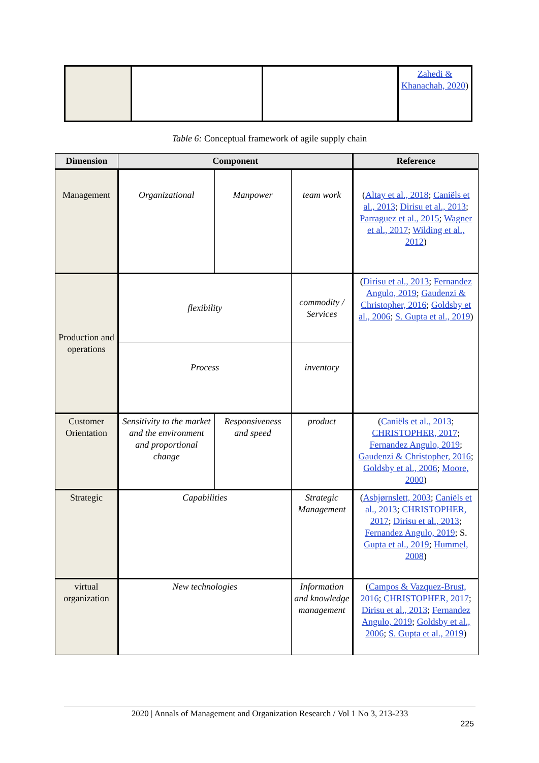| | | | Zahedi & Khanachah, 2020 ) |
Table 6: Conceptual framework of agile supply chain
| Dimension | Component | | | Reference |
| --- | --- | --- | --- | --- |
| Management | Organizational | Manpower | team work | ( Altay et al., 2018 ; Caniëls et al., 2013 ; Dirisu et al., 2013 ; Parraguez et al., 2015 ; Wagner et al., 2017 ; Wilding et al., 2012 ) |
| Production and operations | flexibility | | commodity / Services | ( Dirisu et al., 2013 ; Fernandez Angulo, 2019 ; Gaudenzi & Christopher, 2016 ; Goldsby et al., 2006 ; S. Gupta et al., 2019 ) |
| | Process | | inventory | |
| Customer Orientation | Sensitivity to the market and the environment and proportional change | Responsiveness and speed | product | ( Caniëls et al., 2013 ; CHRISTOPHER, 2017 ; Fernandez Angulo, 2019 ; Gaudenzi & Christopher, 2016 ; Goldsby et al., 2006 ; Moore, 2000 ) |
| Strategic | Capabilities | | Strategic Management | ( Asbjørnslett, 2003 ; Caniëls et al., 2013 ; CHRISTOPHER, 2017 ; Dirisu et al., 2013 ; Fernandez Angulo, 2019 ; S. Gupta et al., 2019 ; Hummel, 2008 ) |
| virtual organization | New technologies | | Information and knowledge management | ( Campos & Vazquez-Brust, 2016 ; CHRISTOPHER, 2017 ; Dirisu et al., 2013 ; Fernandez Angulo, 2019 ; Goldsby et al., 2006 ; S. Gupta et al., 2019 ) |
2020 | Annals of Management and Organization Research / Vol 1 No 3, 213-233
225